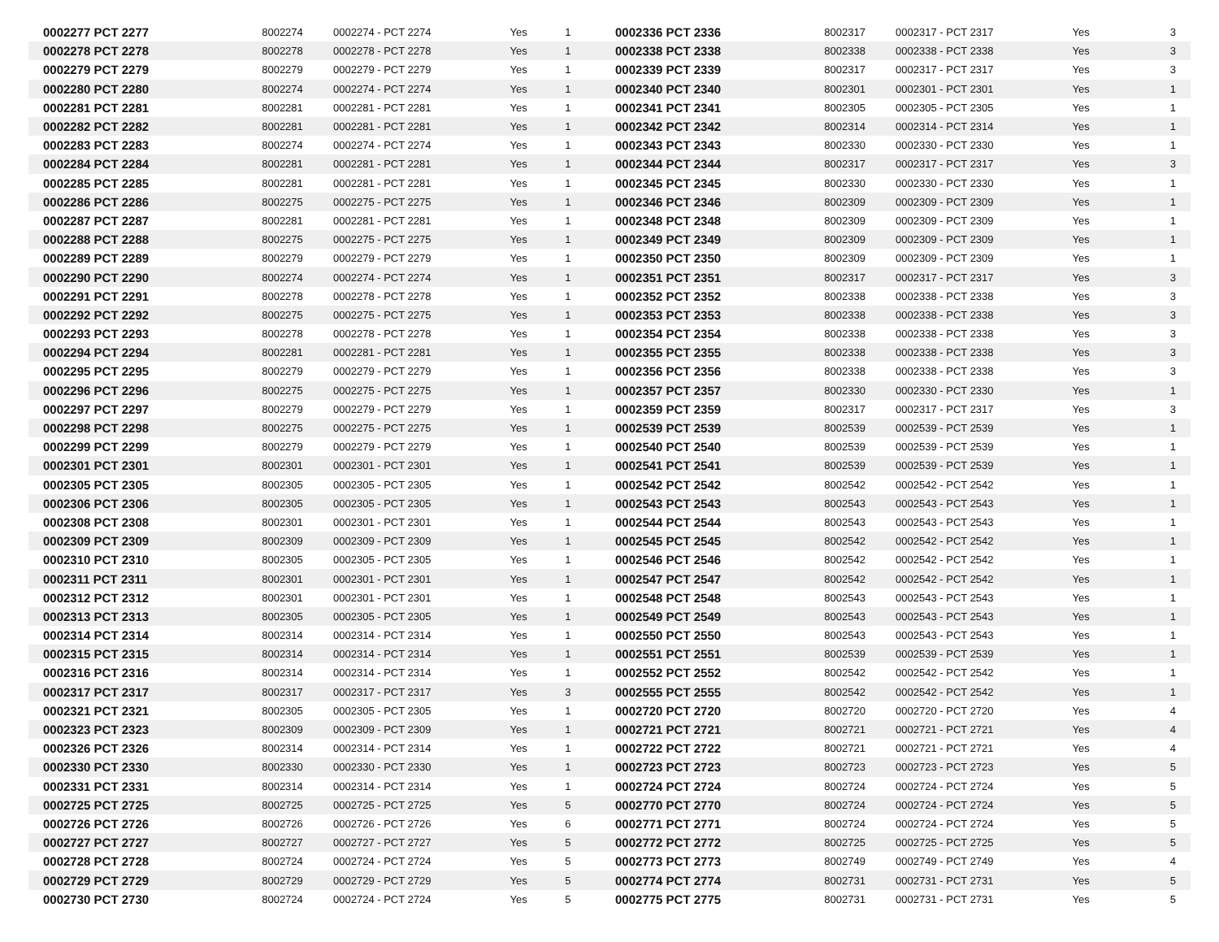| 0002277 PCT 2277 | 8002274 | 0002274 - PCT 2274 | Yes | 1 |
| 0002278 PCT 2278 | 8002278 | 0002278 - PCT 2278 | Yes | 1 |
| 0002279 PCT 2279 | 8002279 | 0002279 - PCT 2279 | Yes | 1 |
| 0002280 PCT 2280 | 8002274 | 0002274 - PCT 2274 | Yes | 1 |
| 0002281 PCT 2281 | 8002281 | 0002281 - PCT 2281 | Yes | 1 |
| 0002282 PCT 2282 | 8002281 | 0002281 - PCT 2281 | Yes | 1 |
| 0002283 PCT 2283 | 8002274 | 0002274 - PCT 2274 | Yes | 1 |
| 0002284 PCT 2284 | 8002281 | 0002281 - PCT 2281 | Yes | 1 |
| 0002285 PCT 2285 | 8002281 | 0002281 - PCT 2281 | Yes | 1 |
| 0002286 PCT 2286 | 8002275 | 0002275 - PCT 2275 | Yes | 1 |
| 0002287 PCT 2287 | 8002281 | 0002281 - PCT 2281 | Yes | 1 |
| 0002288 PCT 2288 | 8002275 | 0002275 - PCT 2275 | Yes | 1 |
| 0002289 PCT 2289 | 8002279 | 0002279 - PCT 2279 | Yes | 1 |
| 0002290 PCT 2290 | 8002274 | 0002274 - PCT 2274 | Yes | 1 |
| 0002291 PCT 2291 | 8002278 | 0002278 - PCT 2278 | Yes | 1 |
| 0002292 PCT 2292 | 8002275 | 0002275 - PCT 2275 | Yes | 1 |
| 0002293 PCT 2293 | 8002278 | 0002278 - PCT 2278 | Yes | 1 |
| 0002294 PCT 2294 | 8002281 | 0002281 - PCT 2281 | Yes | 1 |
| 0002295 PCT 2295 | 8002279 | 0002279 - PCT 2279 | Yes | 1 |
| 0002296 PCT 2296 | 8002275 | 0002275 - PCT 2275 | Yes | 1 |
| 0002297 PCT 2297 | 8002279 | 0002279 - PCT 2279 | Yes | 1 |
| 0002298 PCT 2298 | 8002275 | 0002275 - PCT 2275 | Yes | 1 |
| 0002299 PCT 2299 | 8002279 | 0002279 - PCT 2279 | Yes | 1 |
| 0002301 PCT 2301 | 8002301 | 0002301 - PCT 2301 | Yes | 1 |
| 0002305 PCT 2305 | 8002305 | 0002305 - PCT 2305 | Yes | 1 |
| 0002306 PCT 2306 | 8002305 | 0002305 - PCT 2305 | Yes | 1 |
| 0002308 PCT 2308 | 8002301 | 0002301 - PCT 2301 | Yes | 1 |
| 0002309 PCT 2309 | 8002309 | 0002309 - PCT 2309 | Yes | 1 |
| 0002310 PCT 2310 | 8002305 | 0002305 - PCT 2305 | Yes | 1 |
| 0002311 PCT 2311 | 8002301 | 0002301 - PCT 2301 | Yes | 1 |
| 0002312 PCT 2312 | 8002301 | 0002301 - PCT 2301 | Yes | 1 |
| 0002313 PCT 2313 | 8002305 | 0002305 - PCT 2305 | Yes | 1 |
| 0002314 PCT 2314 | 8002314 | 0002314 - PCT 2314 | Yes | 1 |
| 0002315 PCT 2315 | 8002314 | 0002314 - PCT 2314 | Yes | 1 |
| 0002316 PCT 2316 | 8002314 | 0002314 - PCT 2314 | Yes | 1 |
| 0002317 PCT 2317 | 8002317 | 0002317 - PCT 2317 | Yes | 3 |
| 0002321 PCT 2321 | 8002305 | 0002305 - PCT 2305 | Yes | 1 |
| 0002323 PCT 2323 | 8002309 | 0002309 - PCT 2309 | Yes | 1 |
| 0002326 PCT 2326 | 8002314 | 0002314 - PCT 2314 | Yes | 1 |
| 0002330 PCT 2330 | 8002330 | 0002330 - PCT 2330 | Yes | 1 |
| 0002331 PCT 2331 | 8002314 | 0002314 - PCT 2314 | Yes | 1 |
| 0002725 PCT 2725 | 8002725 | 0002725 - PCT 2725 | Yes | 5 |
| 0002726 PCT 2726 | 8002726 | 0002726 - PCT 2726 | Yes | 6 |
| 0002727 PCT 2727 | 8002727 | 0002727 - PCT 2727 | Yes | 5 |
| 0002728 PCT 2728 | 8002724 | 0002724 - PCT 2724 | Yes | 5 |
| 0002729 PCT 2729 | 8002729 | 0002729 - PCT 2729 | Yes | 5 |
| 0002730 PCT 2730 | 8002724 | 0002724 - PCT 2724 | Yes | 5 |
| 0002336 PCT 2336 | 8002317 | 0002317 - PCT 2317 | Yes | 3 |
| 0002338 PCT 2338 | 8002338 | 0002338 - PCT 2338 | Yes | 3 |
| 0002339 PCT 2339 | 8002317 | 0002317 - PCT 2317 | Yes | 3 |
| 0002340 PCT 2340 | 8002301 | 0002301 - PCT 2301 | Yes | 1 |
| 0002341 PCT 2341 | 8002305 | 0002305 - PCT 2305 | Yes | 1 |
| 0002342 PCT 2342 | 8002314 | 0002314 - PCT 2314 | Yes | 1 |
| 0002343 PCT 2343 | 8002330 | 0002330 - PCT 2330 | Yes | 1 |
| 0002344 PCT 2344 | 8002317 | 0002317 - PCT 2317 | Yes | 3 |
| 0002345 PCT 2345 | 8002330 | 0002330 - PCT 2330 | Yes | 1 |
| 0002346 PCT 2346 | 8002309 | 0002309 - PCT 2309 | Yes | 1 |
| 0002348 PCT 2348 | 8002309 | 0002309 - PCT 2309 | Yes | 1 |
| 0002349 PCT 2349 | 8002309 | 0002309 - PCT 2309 | Yes | 1 |
| 0002350 PCT 2350 | 8002309 | 0002309 - PCT 2309 | Yes | 1 |
| 0002351 PCT 2351 | 8002317 | 0002317 - PCT 2317 | Yes | 3 |
| 0002352 PCT 2352 | 8002338 | 0002338 - PCT 2338 | Yes | 3 |
| 0002353 PCT 2353 | 8002338 | 0002338 - PCT 2338 | Yes | 3 |
| 0002354 PCT 2354 | 8002338 | 0002338 - PCT 2338 | Yes | 3 |
| 0002355 PCT 2355 | 8002338 | 0002338 - PCT 2338 | Yes | 3 |
| 0002356 PCT 2356 | 8002338 | 0002338 - PCT 2338 | Yes | 3 |
| 0002357 PCT 2357 | 8002330 | 0002330 - PCT 2330 | Yes | 1 |
| 0002359 PCT 2359 | 8002317 | 0002317 - PCT 2317 | Yes | 3 |
| 0002539 PCT 2539 | 8002539 | 0002539 - PCT 2539 | Yes | 1 |
| 0002540 PCT 2540 | 8002539 | 0002539 - PCT 2539 | Yes | 1 |
| 0002541 PCT 2541 | 8002539 | 0002539 - PCT 2539 | Yes | 1 |
| 0002542 PCT 2542 | 8002542 | 0002542 - PCT 2542 | Yes | 1 |
| 0002543 PCT 2543 | 8002543 | 0002543 - PCT 2543 | Yes | 1 |
| 0002544 PCT 2544 | 8002543 | 0002543 - PCT 2543 | Yes | 1 |
| 0002545 PCT 2545 | 8002542 | 0002542 - PCT 2542 | Yes | 1 |
| 0002546 PCT 2546 | 8002542 | 0002542 - PCT 2542 | Yes | 1 |
| 0002547 PCT 2547 | 8002542 | 0002542 - PCT 2542 | Yes | 1 |
| 0002548 PCT 2548 | 8002543 | 0002543 - PCT 2543 | Yes | 1 |
| 0002549 PCT 2549 | 8002543 | 0002543 - PCT 2543 | Yes | 1 |
| 0002550 PCT 2550 | 8002543 | 0002543 - PCT 2543 | Yes | 1 |
| 0002551 PCT 2551 | 8002539 | 0002539 - PCT 2539 | Yes | 1 |
| 0002552 PCT 2552 | 8002542 | 0002542 - PCT 2542 | Yes | 1 |
| 0002555 PCT 2555 | 8002542 | 0002542 - PCT 2542 | Yes | 1 |
| 0002720 PCT 2720 | 8002720 | 0002720 - PCT 2720 | Yes | 4 |
| 0002721 PCT 2721 | 8002721 | 0002721 - PCT 2721 | Yes | 4 |
| 0002722 PCT 2722 | 8002721 | 0002721 - PCT 2721 | Yes | 4 |
| 0002723 PCT 2723 | 8002723 | 0002723 - PCT 2723 | Yes | 5 |
| 0002724 PCT 2724 | 8002724 | 0002724 - PCT 2724 | Yes | 5 |
| 0002770 PCT 2770 | 8002724 | 0002724 - PCT 2724 | Yes | 5 |
| 0002771 PCT 2771 | 8002724 | 0002724 - PCT 2724 | Yes | 5 |
| 0002772 PCT 2772 | 8002725 | 0002725 - PCT 2725 | Yes | 5 |
| 0002773 PCT 2773 | 8002749 | 0002749 - PCT 2749 | Yes | 4 |
| 0002774 PCT 2774 | 8002731 | 0002731 - PCT 2731 | Yes | 5 |
| 0002775 PCT 2775 | 8002731 | 0002731 - PCT 2731 | Yes | 5 |